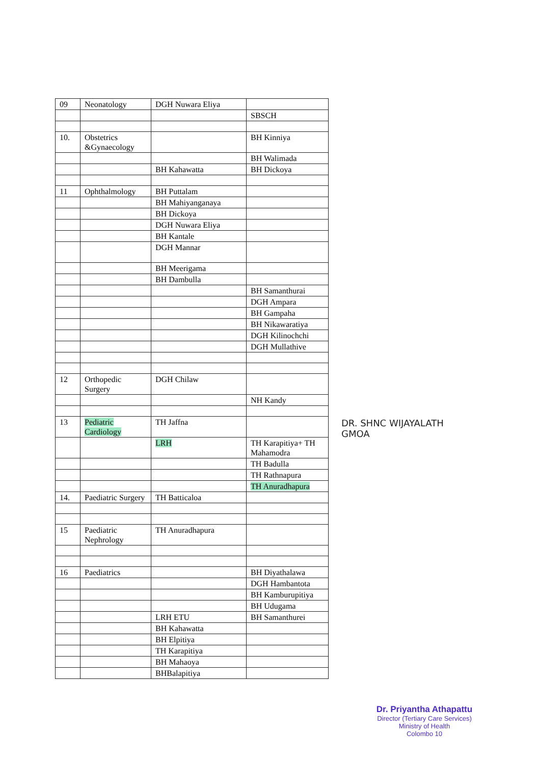| 09 | Neonatology | DGH Nuwara Eliya | |
| | | | SBSCH |
| 10. | Obstetrics &Gynaecology | | BH Kinniya |
| | | | BH Walimada |
| | | BH Kahawatta | BH Dickoya |
| 11 | Ophthalmology | BH Puttalam | |
| | | BH Mahiyanganaya | |
| | | BH Dickoya | |
| | | DGH Nuwara Eliya | |
| | | BH Kantale | |
| | | DGH Mannar | |
| | | BH Meerigama | |
| | | BH Dambulla | |
| | | | BH Samanthurai |
| | | | DGH Ampara |
| | | | BH Gampaha |
| | | | BH Nikawaratiya |
| | | | DGH Kilinochchi |
| | | | DGH Mullathive |
| 12 | Orthopedic Surgery | DGH Chilaw | |
| | | | NH Kandy |
| 13 | Pediatric Cardiology | TH Jaffna | |
| | | LRH | TH Karapitiya+ TH Mahamodra |
| | | | TH Badulla |
| | | | TH Rathnapura |
| | | | TH Anuradhapura |
| 14. | Paediatric Surgery | TH Batticaloa | |
| 15 | Paediatric Nephrology | TH Anuradhapura | |
| 16 | Paediatrics | | BH Diyathalawa |
| | | | DGH Hambantota |
| | | | BH Kamburupitiya |
| | | | BH Udugama |
| | | LRH ETU | BH Samanthurei |
| | | BH Kahawatta | |
| | | BH Elpitiya | |
| | | TH Karapitiya | |
| | | BH Mahaoya | |
| | | BHBalapitiya | |
DR. SHNC WIJAYALATH
GMOA
Dr. Priyantha Athapattu
Director (Tertiary Care Services)
Ministry of Health
Colombo 10